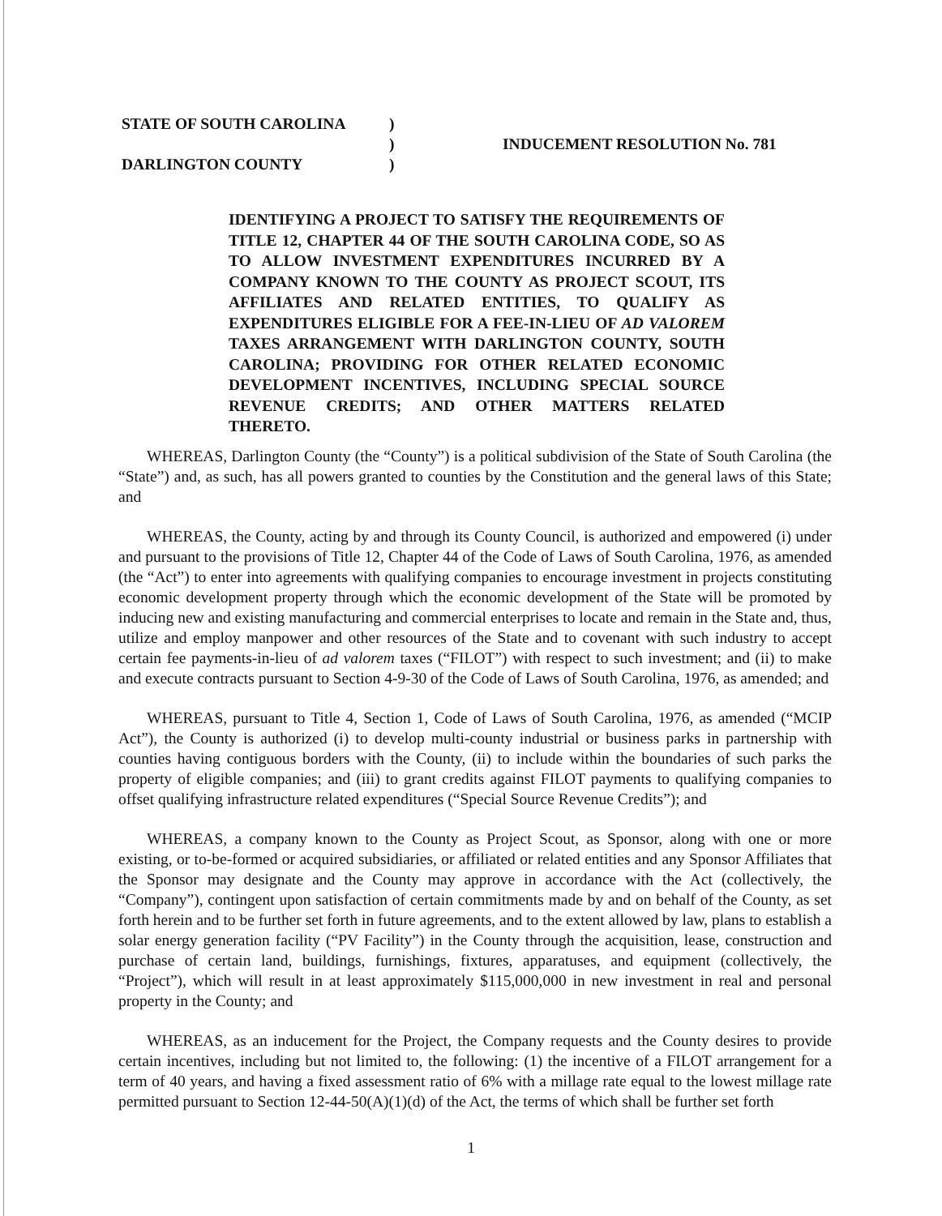| STATE OF SOUTH CAROLINA | ) | |
| | ) | INDUCEMENT RESOLUTION No. 781 |
| DARLINGTON COUNTY | ) | |
IDENTIFYING A PROJECT TO SATISFY THE REQUIREMENTS OF TITLE 12, CHAPTER 44 OF THE SOUTH CAROLINA CODE, SO AS TO ALLOW INVESTMENT EXPENDITURES INCURRED BY A COMPANY KNOWN TO THE COUNTY AS PROJECT SCOUT, ITS AFFILIATES AND RELATED ENTITIES, TO QUALIFY AS EXPENDITURES ELIGIBLE FOR A FEE-IN-LIEU OF AD VALOREM TAXES ARRANGEMENT WITH DARLINGTON COUNTY, SOUTH CAROLINA; PROVIDING FOR OTHER RELATED ECONOMIC DEVELOPMENT INCENTIVES, INCLUDING SPECIAL SOURCE REVENUE CREDITS; AND OTHER MATTERS RELATED THERETO.
WHEREAS, Darlington County (the “County”) is a political subdivision of the State of South Carolina (the “State”) and, as such, has all powers granted to counties by the Constitution and the general laws of this State; and
WHEREAS, the County, acting by and through its County Council, is authorized and empowered (i) under and pursuant to the provisions of Title 12, Chapter 44 of the Code of Laws of South Carolina, 1976, as amended (the “Act”) to enter into agreements with qualifying companies to encourage investment in projects constituting economic development property through which the economic development of the State will be promoted by inducing new and existing manufacturing and commercial enterprises to locate and remain in the State and, thus, utilize and employ manpower and other resources of the State and to covenant with such industry to accept certain fee payments-in-lieu of ad valorem taxes (“FILOT”) with respect to such investment; and (ii) to make and execute contracts pursuant to Section 4-9-30 of the Code of Laws of South Carolina, 1976, as amended; and
WHEREAS, pursuant to Title 4, Section 1, Code of Laws of South Carolina, 1976, as amended (“MCIP Act”), the County is authorized (i) to develop multi-county industrial or business parks in partnership with counties having contiguous borders with the County, (ii) to include within the boundaries of such parks the property of eligible companies; and (iii) to grant credits against FILOT payments to qualifying companies to offset qualifying infrastructure related expenditures (“Special Source Revenue Credits”); and
WHEREAS, a company known to the County as Project Scout, as Sponsor, along with one or more existing, or to-be-formed or acquired subsidiaries, or affiliated or related entities and any Sponsor Affiliates that the Sponsor may designate and the County may approve in accordance with the Act (collectively, the “Company”), contingent upon satisfaction of certain commitments made by and on behalf of the County, as set forth herein and to be further set forth in future agreements, and to the extent allowed by law, plans to establish a solar energy generation facility (“PV Facility”) in the County through the acquisition, lease, construction and purchase of certain land, buildings, furnishings, fixtures, apparatuses, and equipment (collectively, the “Project”), which will result in at least approximately $115,000,000 in new investment in real and personal property in the County; and
WHEREAS, as an inducement for the Project, the Company requests and the County desires to provide certain incentives, including but not limited to, the following: (1) the incentive of a FILOT arrangement for a term of 40 years, and having a fixed assessment ratio of 6% with a millage rate equal to the lowest millage rate permitted pursuant to Section 12-44-50(A)(1)(d) of the Act, the terms of which shall be further set forth
1